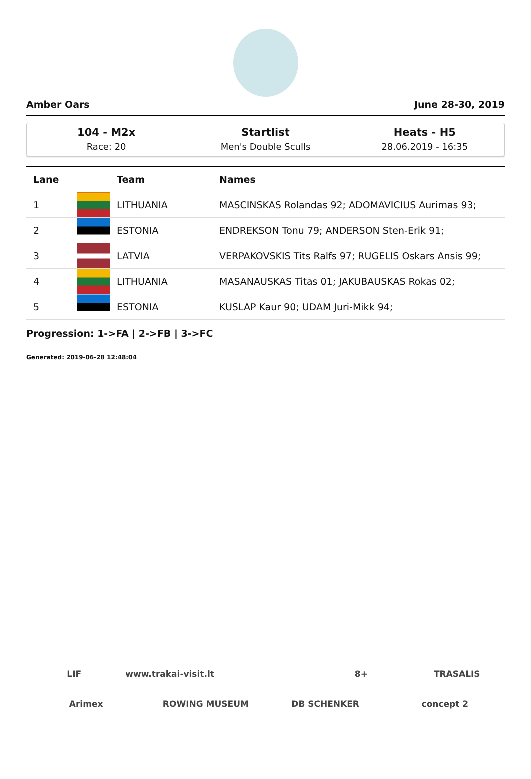Amber Oars June 28-30, 2019
104 - M2x
Race: 20
Startlist
Men's Double Sculls
Heats - H5
28.06.2019 - 16:35
| Lane | | Team | Names |
| --- | --- | --- | --- |
| 1 | | LITHUANIA | MASCINSKAS Rolandas 92; ADOMAVICIUS Aurimas 93; |
| 2 | | ESTONIA | ENDREKSON Tonu 79; ANDERSON Sten-Erik 91; |
| 3 | | LATVIA | VERPAKOVSKIS Tits Ralfs 97; RUGELIS Oskars Ansis 99; |
| 4 | | LITHUANIA | MASANAUSKAS Titas 01; JAKUBAUSKAS Rokas 02; |
| 5 | | ESTONIA | KUSLAP Kaur 90; UDAM Juri-Mikk 94; |
Progression: 1->FA | 2->FB | 3->FC
Generated: 2019-06-28 12:48:04
LIF www.trakai-visit.lt 8+ TRASALIS Arimex ROWING MUSEUM DB SCHENKER concept 2